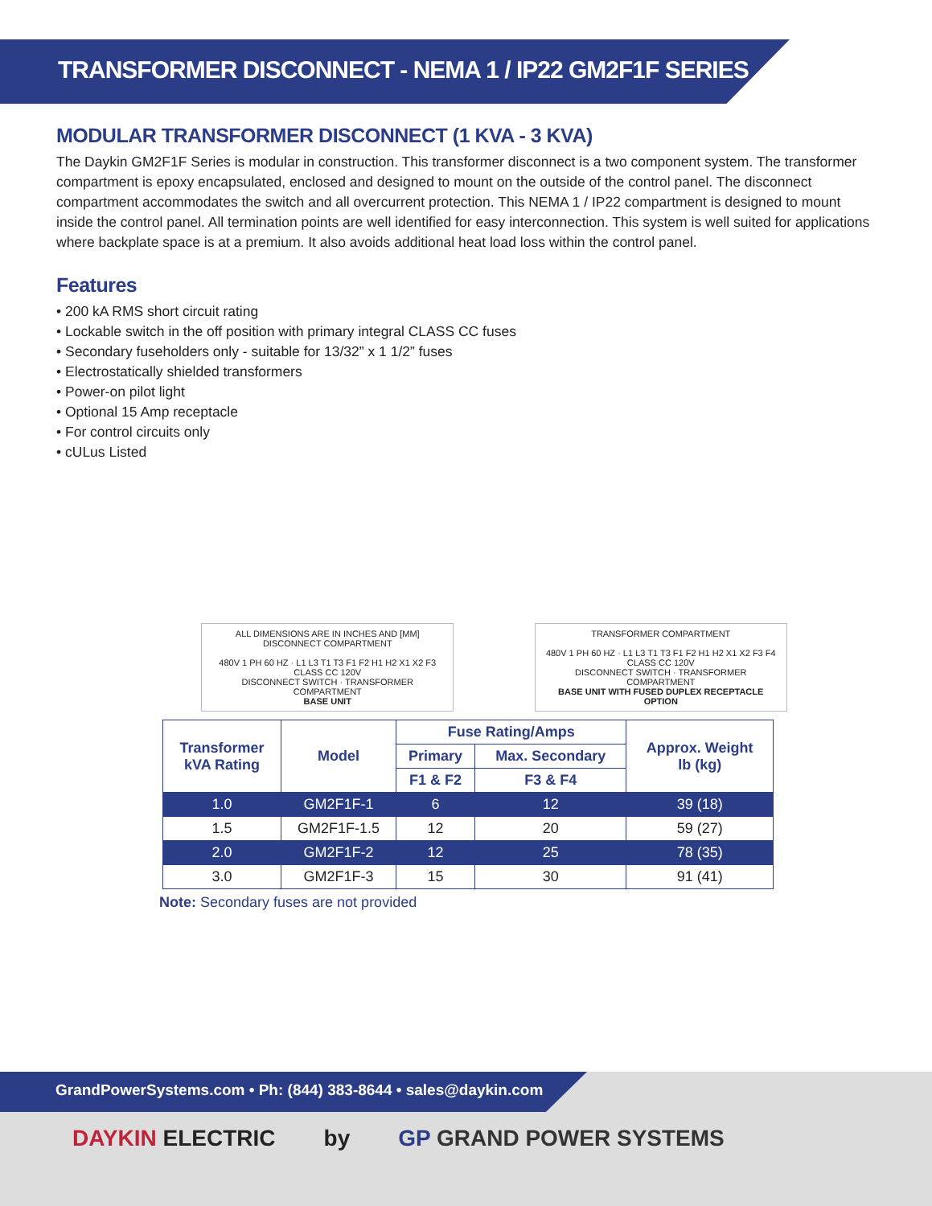TRANSFORMER DISCONNECT - NEMA 1 / IP22 GM2F1F SERIES
MODULAR TRANSFORMER DISCONNECT (1 KVA - 3 KVA)
The Daykin GM2F1F Series is modular in construction. This transformer disconnect is a two component system. The transformer compartment is epoxy encapsulated, enclosed and designed to mount on the outside of the control panel. The disconnect compartment accommodates the switch and all overcurrent protection. This NEMA 1 / IP22 compartment is designed to mount inside the control panel. All termination points are well identified for easy interconnection. This system is well suited for applications where backplate space is at a premium. It also avoids additional heat load loss within the control panel.
Features
• 200 kA RMS short circuit rating
• Lockable switch in the off position with primary integral CLASS CC fuses
• Secondary fuseholders only - suitable for 13/32” x 1 1/2” fuses
• Electrostatically shielded transformers
• Power-on pilot light
• Optional 15 Amp receptacle
• For control circuits only
• cULus Listed
ALL DIMENSIONS ARE IN INCHES AND [MM]
DISCONNECT COMPARTMENT
480V 1 PH 60 HZ · L1 L3 T1 T3 F1 F2 H1 H2 X1 X2 F3 CLASS CC 120V
DISCONNECT SWITCH · TRANSFORMER COMPARTMENT
BASE UNIT
TRANSFORMER COMPARTMENT
480V 1 PH 60 HZ · L1 L3 T1 T3 F1 F2 H1 H2 X1 X2 F3 F4 CLASS CC 120V
DISCONNECT SWITCH · TRANSFORMER COMPARTMENT
BASE UNIT WITH FUSED DUPLEX RECEPTACLE OPTION
| Transformer kVA Rating | Model | Fuse Rating/Amps | | Approx. Weight lb (kg) |
| --- | --- | --- | --- | --- |
| | | Primary | Max. Secondary | |
| | | F1 & F2 | F3 & F4 | |
| 1.0 | GM2F1F-1 | 6 | 12 | 39 (18) |
| 1.5 | GM2F1F-1.5 | 12 | 20 | 59 (27) |
| 2.0 | GM2F1F-2 | 12 | 25 | 78 (35) |
| 3.0 | GM2F1F-3 | 15 | 30 | 91 (41) |
Note: Secondary fuses are not provided
GrandPowerSystems.com • Ph: (844) 383-8644 • sales@daykin.com
DAYKIN ELECTRIC by GP GRAND POWER SYSTEMS